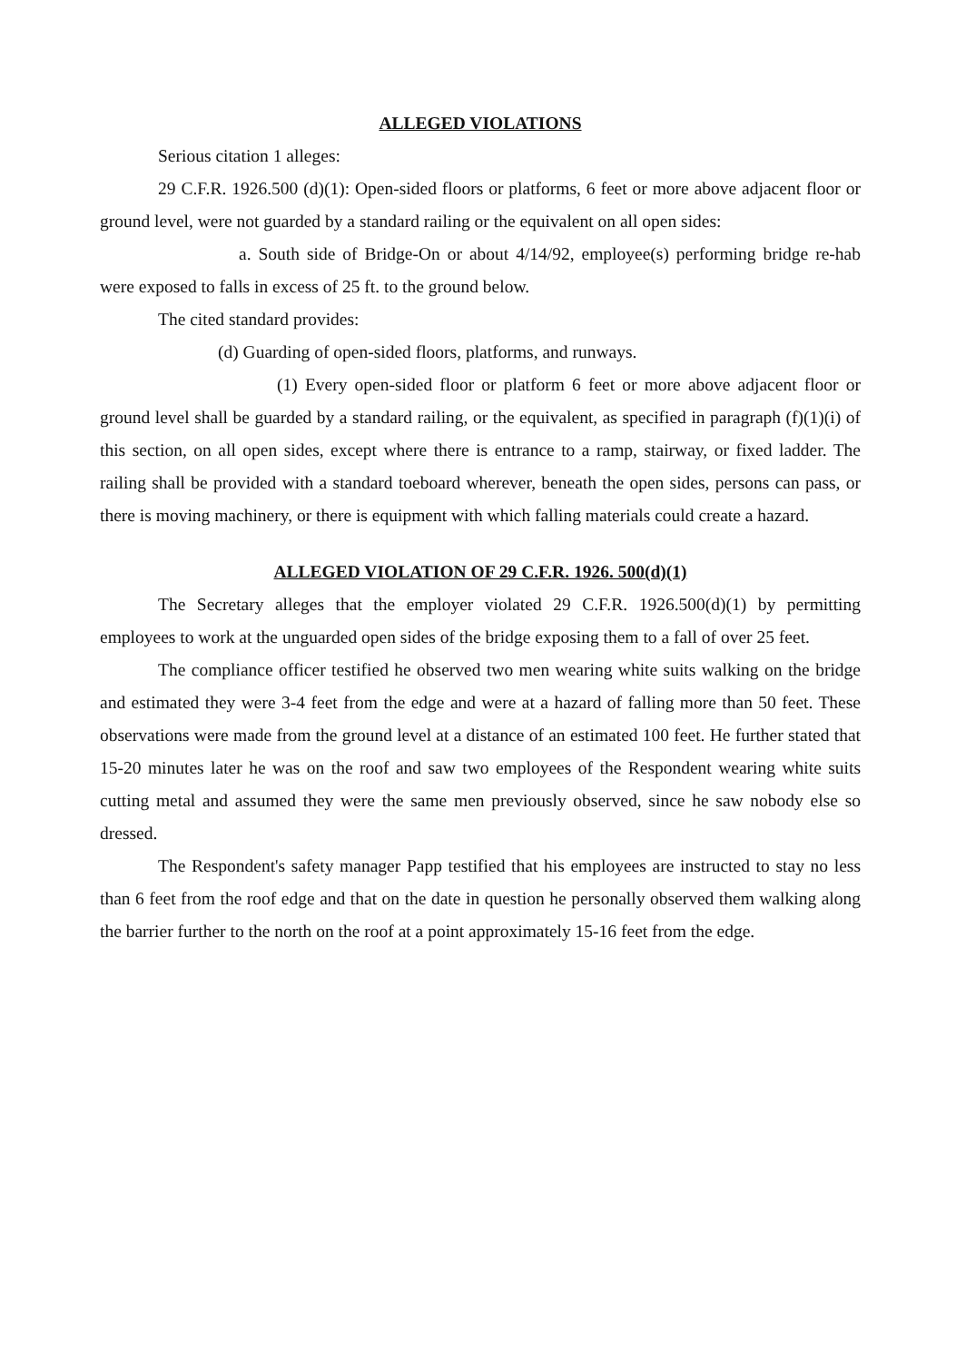ALLEGED VIOLATIONS
Serious citation 1 alleges:
29 C.F.R. 1926.500 (d)(1): Open-sided floors or platforms, 6 feet or more above adjacent floor or ground level, were not guarded by a standard railing or the equivalent on all open sides:
a. South side of Bridge-On or about 4/14/92, employee(s) performing bridge re-hab were exposed to falls in excess of 25 ft. to the ground below.
The cited standard provides:
(d) Guarding of open-sided floors, platforms, and runways.
(1) Every open-sided floor or platform 6 feet or more above adjacent floor or ground level shall be guarded by a standard railing, or the equivalent, as specified in paragraph (f)(1)(i) of this section, on all open sides, except where there is entrance to a ramp, stairway, or fixed ladder. The railing shall be provided with a standard toeboard wherever, beneath the open sides, persons can pass, or there is moving machinery, or there is equipment with which falling materials could create a hazard.
ALLEGED VIOLATION OF 29 C.F.R. 1926. 500(d)(1)
The Secretary alleges that the employer violated 29 C.F.R. 1926.500(d)(1) by permitting employees to work at the unguarded open sides of the bridge exposing them to a fall of over 25 feet.
The compliance officer testified he observed two men wearing white suits walking on the bridge and estimated they were 3-4 feet from the edge and were at a hazard of falling more than 50 feet. These observations were made from the ground level at a distance of an estimated 100 feet. He further stated that 15-20 minutes later he was on the roof and saw two employees of the Respondent wearing white suits cutting metal and assumed they were the same men previously observed, since he saw nobody else so dressed.
The Respondent's safety manager Papp testified that his employees are instructed to stay no less than 6 feet from the roof edge and that on the date in question he personally observed them walking along the barrier further to the north on the roof at a point approximately 15-16 feet from the edge.